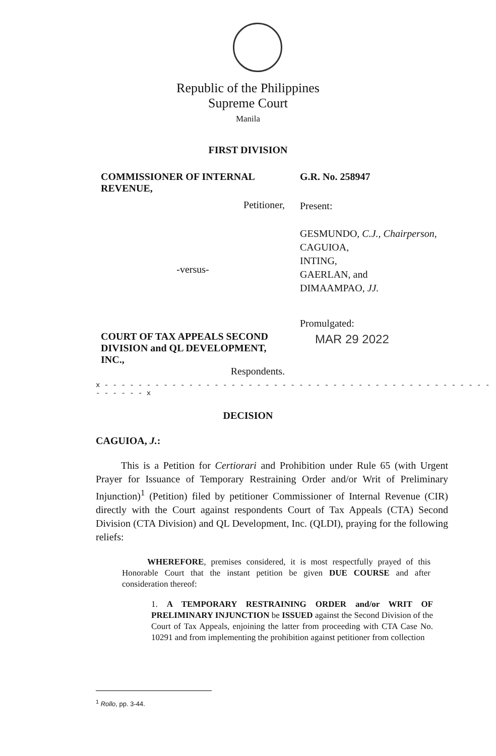Republic of the Philippines
Supreme Court
Manila
FIRST DIVISION
COMMISSIONER OF INTERNAL REVENUE,
Petitioner,
-versus-
COURT OF TAX APPEALS SECOND DIVISION and QL DEVELOPMENT, INC.,
Respondents.
G.R. No. 258947
Present:
GESMUNDO, C.J., Chairperson,
CAGUIOA,
INTING,
GAERLAN, and
DIMAAMPAO, JJ.
Promulgated:
MAR 29 2022
x - - - - - - - - - - - - - - - - - - - - - - - - - - - - - - - - - - - - - - - - - - - - - - - - - - - - x
DECISION
CAGUIOA, J.:
This is a Petition for Certiorari and Prohibition under Rule 65 (with Urgent Prayer for Issuance of Temporary Restraining Order and/or Writ of Preliminary Injunction)<sup>1</sup> (Petition) filed by petitioner Commissioner of Internal Revenue (CIR) directly with the Court against respondents Court of Tax Appeals (CTA) Second Division (CTA Division) and QL Development, Inc. (QLDI), praying for the following reliefs:
WHEREFORE, premises considered, it is most respectfully prayed of this Honorable Court that the instant petition be given DUE COURSE and after consideration thereof:
1. A TEMPORARY RESTRAINING ORDER and/or WRIT OF PRELIMINARY INJUNCTION be ISSUED against the Second Division of the Court of Tax Appeals, enjoining the latter from proceeding with CTA Case No. 10291 and from implementing the prohibition against petitioner from collection
<sup>1</sup> Rollo, pp. 3-44.